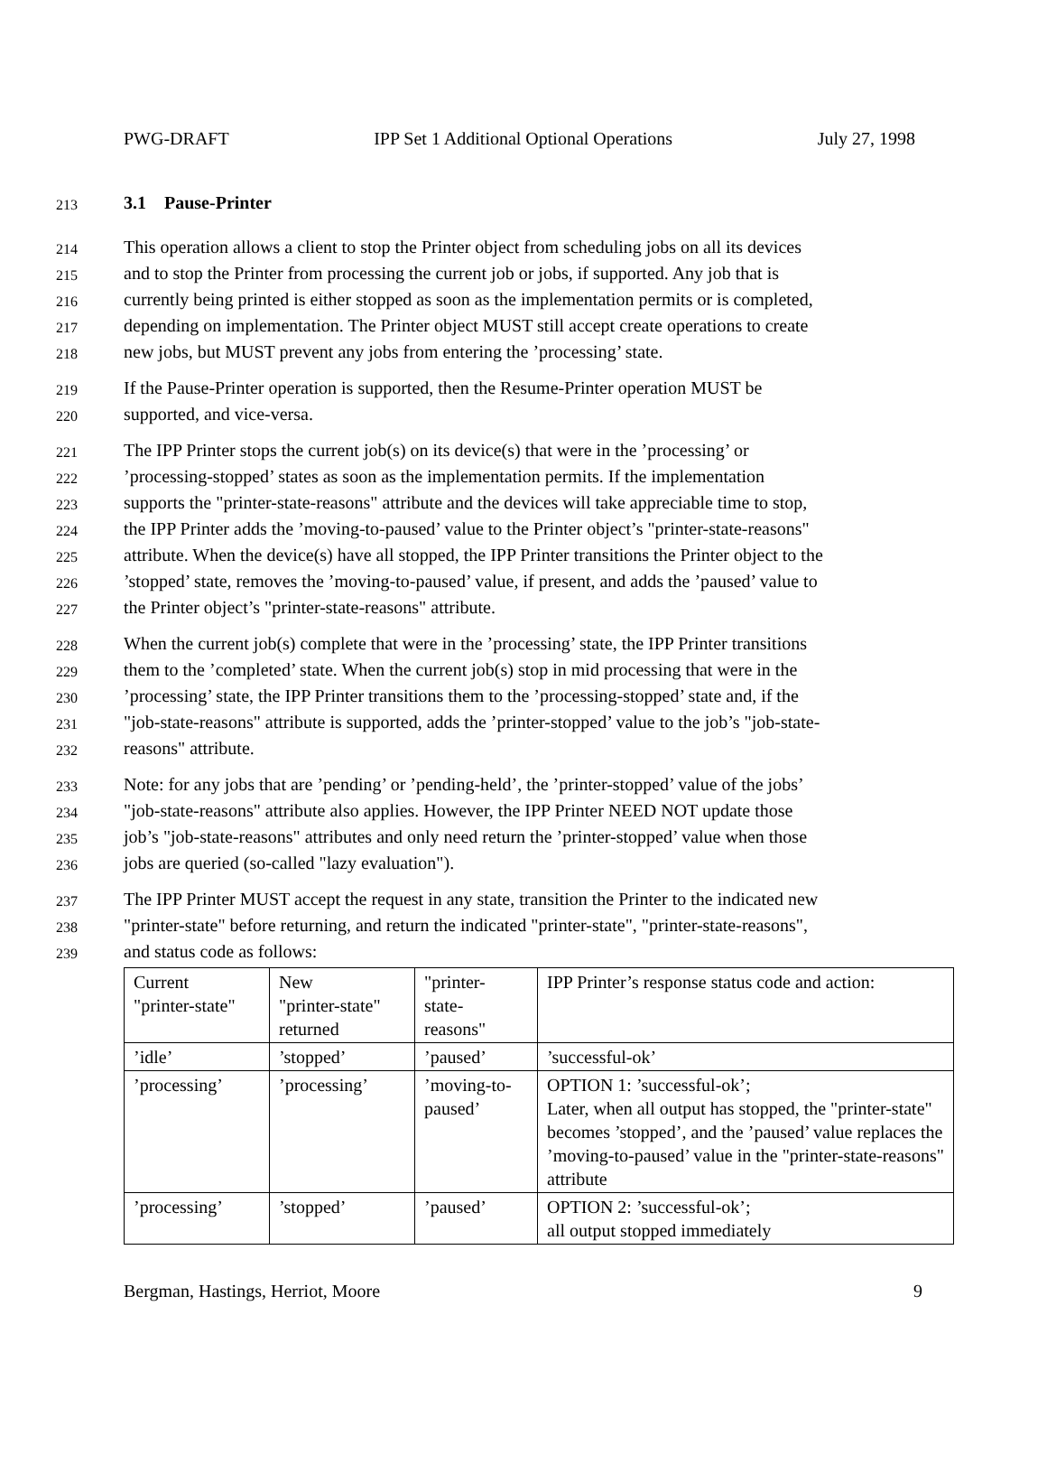PWG-DRAFT IPP Set 1 Additional Optional Operations July 27, 1998
213
3.1 Pause-Printer
214
This operation allows a client to stop the Printer object from scheduling jobs on all its devices
215
and to stop the Printer from processing the current job or jobs, if supported. Any job that is
216
currently being printed is either stopped as soon as the implementation permits or is completed,
217
depending on implementation. The Printer object MUST still accept create operations to create
218
new jobs, but MUST prevent any jobs from entering the ’processing’ state.
219
If the Pause-Printer operation is supported, then the Resume-Printer operation MUST be
220
supported, and vice-versa.
221
The IPP Printer stops the current job(s) on its device(s) that were in the ’processing’ or
222
’processing-stopped’ states as soon as the implementation permits. If the implementation
223
supports the "printer-state-reasons" attribute and the devices will take appreciable time to stop,
224
the IPP Printer adds the ’moving-to-paused’ value to the Printer object’s "printer-state-reasons"
225
attribute. When the device(s) have all stopped, the IPP Printer transitions the Printer object to the
226
’stopped’ state, removes the ’moving-to-paused’ value, if present, and adds the ’paused’ value to
227
the Printer object’s "printer-state-reasons" attribute.
228
When the current job(s) complete that were in the ’processing’ state, the IPP Printer transitions
229
them to the ’completed’ state. When the current job(s) stop in mid processing that were in the
230
’processing’ state, the IPP Printer transitions them to the ’processing-stopped’ state and, if the
231
"job-state-reasons" attribute is supported, adds the ’printer-stopped’ value to the job’s "job-state-
232
reasons" attribute.
233
Note: for any jobs that are ’pending’ or ’pending-held’, the ’printer-stopped’ value of the jobs’
234
"job-state-reasons" attribute also applies. However, the IPP Printer NEED NOT update those
235
job’s "job-state-reasons" attributes and only need return the ’printer-stopped’ value when those
236
jobs are queried (so-called "lazy evaluation").
237
The IPP Printer MUST accept the request in any state, transition the Printer to the indicated new
238
"printer-state" before returning, and return the indicated "printer-state", "printer-state-reasons",
239
and status code as follows:
| Current "printer-state" | New "printer-state" returned | "printer- state- reasons" | IPP Printer’s response status code and action: |
| ’idle’ | ’stopped’ | ’paused’ | ’successful-ok’ |
| ’processing’ | ’processing’ | ’moving-to- paused’ | OPTION 1: ’successful-ok’; Later, when all output has stopped, the "printer-state" becomes ’stopped’, and the ’paused’ value replaces the ’moving-to-paused’ value in the "printer-state-reasons" attribute |
| ’processing’ | ’stopped’ | ’paused’ | OPTION 2: ’successful-ok’; all output stopped immediately |
Bergman, Hastings, Herriot, Moore 9